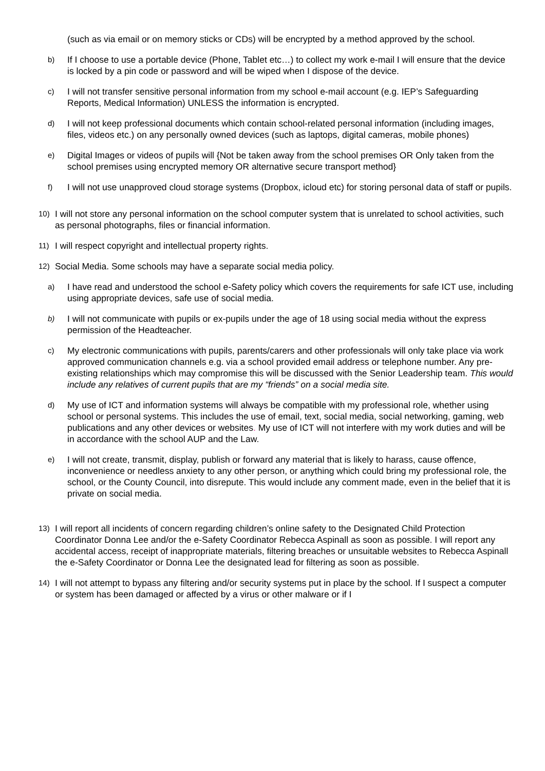(such as via email or on memory sticks or CDs) will be encrypted by a method approved by the school.
b)
If I choose to use a portable device (Phone, Tablet etc…) to collect my work e-mail I will ensure that the device is locked by a pin code or password and will be wiped when I dispose of the device.
c)
I will not transfer sensitive personal information from my school e-mail account (e.g. IEP’s Safeguarding Reports, Medical Information) UNLESS the information is encrypted.
d)
I will not keep professional documents which contain school-related personal information (including images, files, videos etc.) on any personally owned devices (such as laptops, digital cameras, mobile phones)
e)
Digital Images or videos of pupils will {Not be taken away from the school premises OR Only taken from the school premises using encrypted memory OR alternative secure transport method}
f)
I will not use unapproved cloud storage systems (Dropbox, icloud etc) for storing personal data of staff or pupils.
10)
I will not store any personal information on the school computer system that is unrelated to school activities, such as personal photographs, files or financial information.
11)
I will respect copyright and intellectual property rights.
12)
Social Media. Some schools may have a separate social media policy.
a)
I have read and understood the school e-Safety policy which covers the requirements for safe ICT use, including using appropriate devices, safe use of social media.
b)
I will not communicate with pupils or ex-pupils under the age of 18 using social media without the express permission of the Headteacher.
c)
My electronic communications with pupils, parents/carers and other professionals will only take place via work approved communication channels e.g. via a school provided email address or telephone number. Any pre-existing relationships which may compromise this will be discussed with the Senior Leadership team. This would include any relatives of current pupils that are my “friends” on a social media site.
d)
My use of ICT and information systems will always be compatible with my professional role, whether using school or personal systems. This includes the use of email, text, social media, social networking, gaming, web publications and any other devices or websites. My use of ICT will not interfere with my work duties and will be in accordance with the school AUP and the Law.
e)
I will not create, transmit, display, publish or forward any material that is likely to harass, cause offence, inconvenience or needless anxiety to any other person, or anything which could bring my professional role, the school, or the County Council, into disrepute. This would include any comment made, even in the belief that it is private on social media.
13)
I will report all incidents of concern regarding children’s online safety to the Designated Child Protection Coordinator Donna Lee and/or the e-Safety Coordinator Rebecca Aspinall as soon as possible. I will report any accidental access, receipt of inappropriate materials, filtering breaches or unsuitable websites to Rebecca Aspinall the e-Safety Coordinator or Donna Lee the designated lead for filtering as soon as possible.
14)
I will not attempt to bypass any filtering and/or security systems put in place by the school. If I suspect a computer or system has been damaged or affected by a virus or other malware or if I